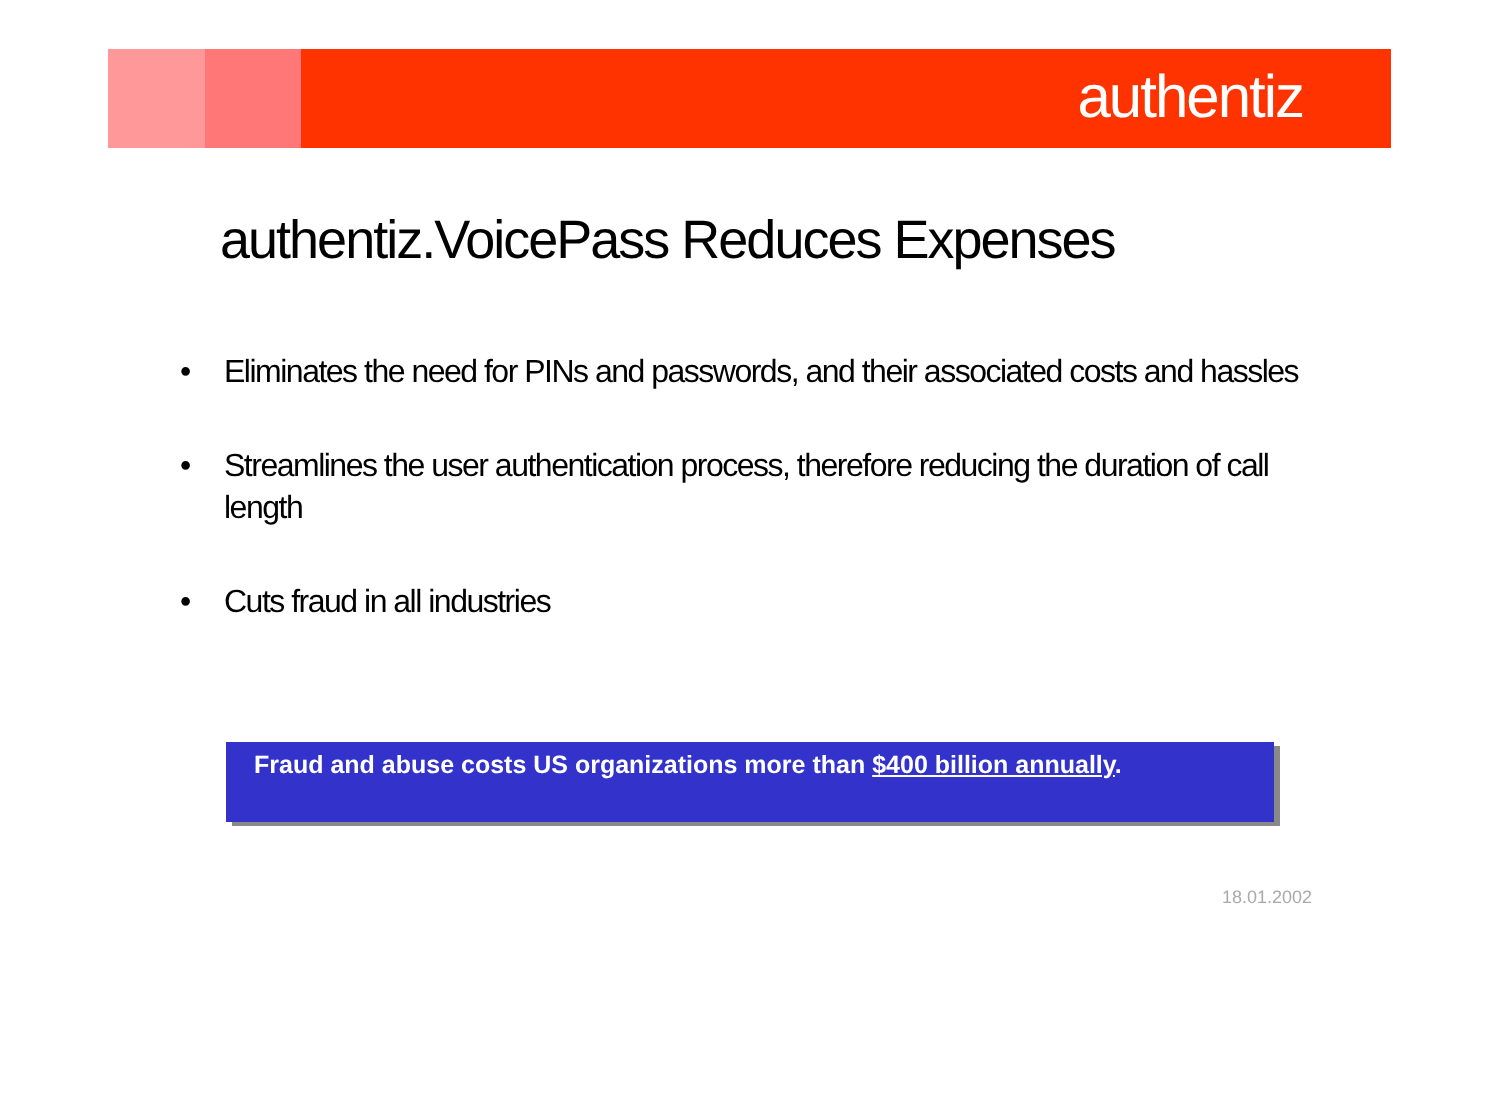authentiz
authentiz.VoicePass Reduces Expenses
• Eliminates the need for PINs and passwords, and their associated costs and hassles
• Streamlines the user authentication process, therefore reducing the duration of call length
• Cuts fraud in all industries
Fraud and abuse costs US organizations more than $400 billion annually.
18.01.2002